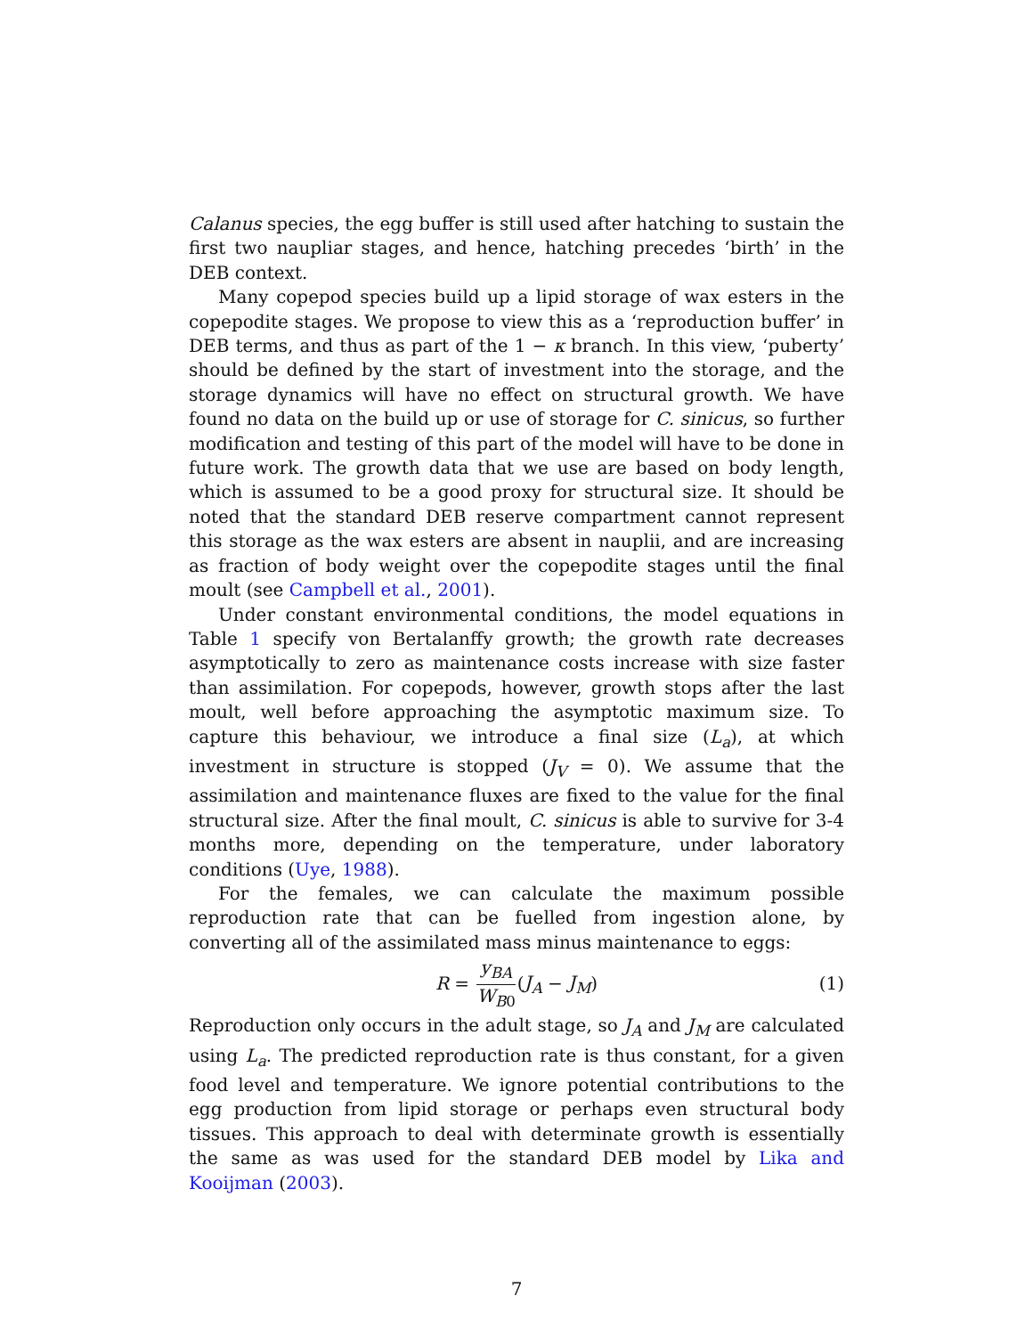Calanus species, the egg buffer is still used after hatching to sustain the first two naupliar stages, and hence, hatching precedes ‘birth’ in the DEB context.
Many copepod species build up a lipid storage of wax esters in the copepodite stages. We propose to view this as a ‘reproduction buffer’ in DEB terms, and thus as part of the 1 − κ branch. In this view, ‘puberty’ should be defined by the start of investment into the storage, and the storage dynamics will have no effect on structural growth. We have found no data on the build up or use of storage for C. sinicus, so further modification and testing of this part of the model will have to be done in future work. The growth data that we use are based on body length, which is assumed to be a good proxy for structural size. It should be noted that the standard DEB reserve compartment cannot represent this storage as the wax esters are absent in nauplii, and are increasing as fraction of body weight over the copepodite stages until the final moult (see Campbell et al., 2001).
Under constant environmental conditions, the model equations in Table 1 specify von Bertalanffy growth; the growth rate decreases asymptotically to zero as maintenance costs increase with size faster than assimilation. For copepods, however, growth stops after the last moult, well before approaching the asymptotic maximum size. To capture this behaviour, we introduce a final size (L<sub>a</sub>), at which investment in structure is stopped (J<sub>V</sub> = 0). We assume that the assimilation and maintenance fluxes are fixed to the value for the final structural size. After the final moult, C. sinicus is able to survive for 3-4 months more, depending on the temperature, under laboratory conditions (Uye, 1988).
For the females, we can calculate the maximum possible reproduction rate that can be fuelled from ingestion alone, by converting all of the assimilated mass minus maintenance to eggs:
R = y<sub>BA</sub> W<sub>B0</sub>(J<sub>A</sub> − J<sub>M</sub>) (1)
Reproduction only occurs in the adult stage, so J<sub>A</sub> and J<sub>M</sub> are calculated using L<sub>a</sub>. The predicted reproduction rate is thus constant, for a given food level and temperature. We ignore potential contributions to the egg production from lipid storage or perhaps even structural body tissues. This approach to deal with determinate growth is essentially the same as was used for the standard DEB model by Lika and Kooijman (2003).
7